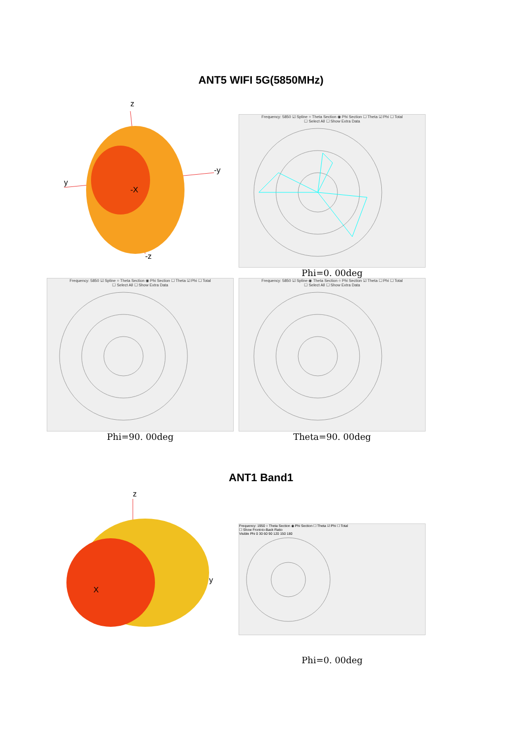ANT5 WIFI 5G(5850MHz)
z
y
-y
-X
-z
Frequency: 5850 ☑ Spline ○ Theta Section ◉ Phi Section ☐ Theta ☑ Phi ☐ Total
☐ Select All ☐ Show Extra Data
Phi=0. 00deg
Frequency: 5850 ☑ Spline ○ Theta Section ◉ Phi Section ☐ Theta ☑ Phi ☐ Total
☐ Select All ☐ Show Extra Data
Phi=90. 00deg
Frequency: 5850 ☑ Spline ◉ Theta Section ○ Phi Section ☑ Theta ☐ Phi ☐ Total
☐ Select All ☐ Show Extra Data
Theta=90. 00deg
ANT1 Band1
z
y
X
Frequency: 1950 ○ Theta Section ◉ Phi Section ☐ Theta ☑ Phi ☐ Total
☐ Show Front-to-Back Ratio
Visible Phi 0 30 60 90 120 150 180
Phi=0. 00deg